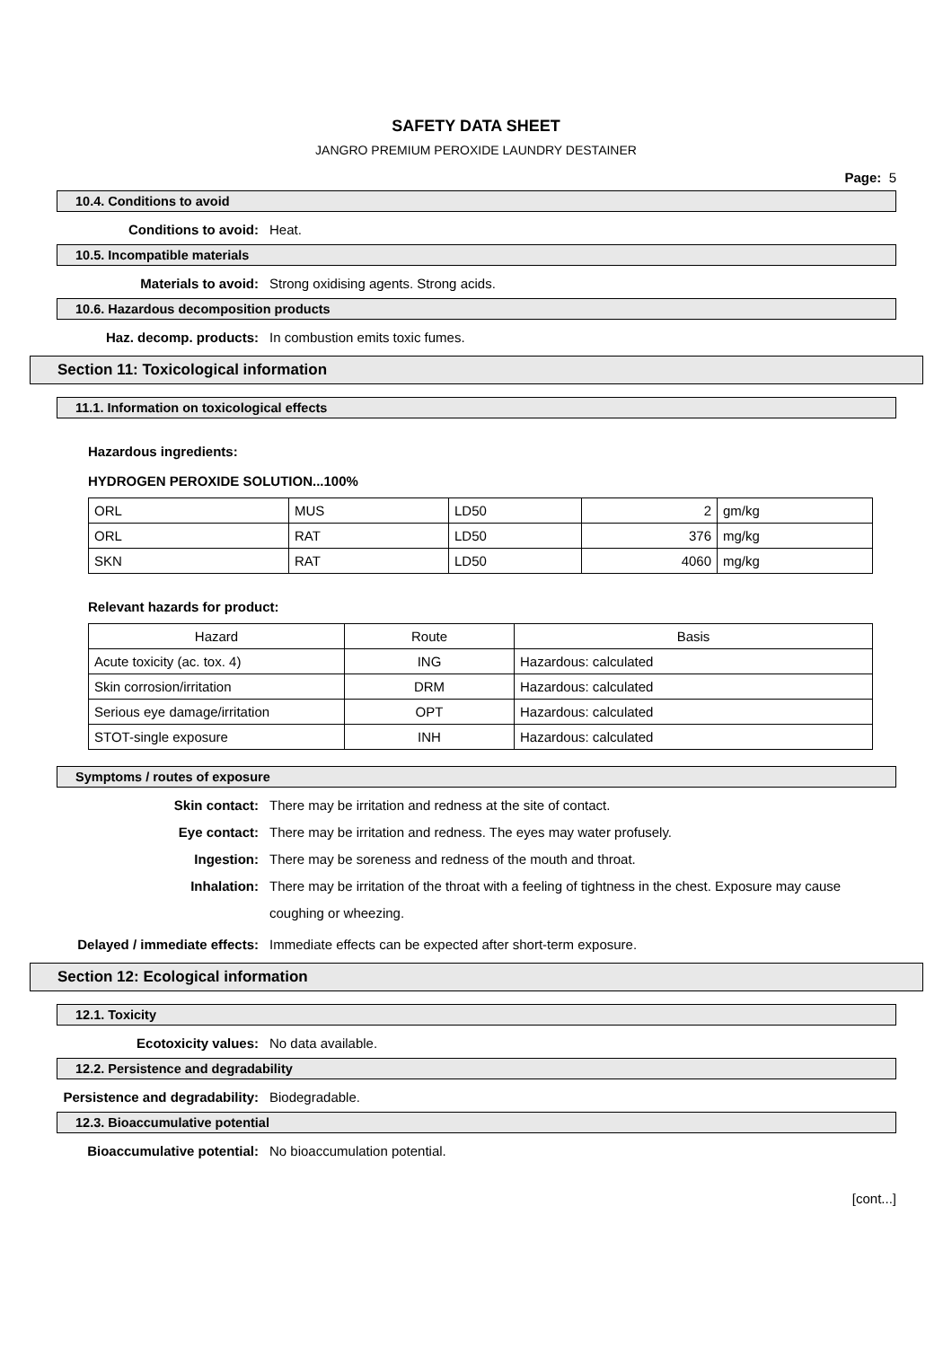SAFETY DATA SHEET
JANGRO PREMIUM PEROXIDE LAUNDRY DESTAINER
Page: 5
10.4. Conditions to avoid
Conditions to avoid: Heat.
10.5. Incompatible materials
Materials to avoid: Strong oxidising agents. Strong acids.
10.6. Hazardous decomposition products
Haz. decomp. products: In combustion emits toxic fumes.
Section 11: Toxicological information
11.1. Information on toxicological effects
Hazardous ingredients:
HYDROGEN PEROXIDE SOLUTION...100%
| ORL | MUS | LD50 | 2 | gm/kg |
| ORL | RAT | LD50 | 376 | mg/kg |
| SKN | RAT | LD50 | 4060 | mg/kg |
Relevant hazards for product:
| Hazard | Route | Basis |
| --- | --- | --- |
| Acute toxicity (ac. tox. 4) | ING | Hazardous: calculated |
| Skin corrosion/irritation | DRM | Hazardous: calculated |
| Serious eye damage/irritation | OPT | Hazardous: calculated |
| STOT-single exposure | INH | Hazardous: calculated |
Symptoms / routes of exposure
Skin contact: There may be irritation and redness at the site of contact.
Eye contact: There may be irritation and redness. The eyes may water profusely.
Ingestion: There may be soreness and redness of the mouth and throat.
Inhalation:
There may be irritation of the throat with a feeling of tightness in the chest. Exposure may cause coughing or wheezing.
Delayed / immediate effects: Immediate effects can be expected after short-term exposure.
Section 12: Ecological information
12.1. Toxicity
Ecotoxicity values: No data available.
12.2. Persistence and degradability
Persistence and degradability: Biodegradable.
12.3. Bioaccumulative potential
Bioaccumulative potential: No bioaccumulation potential.
[cont...]